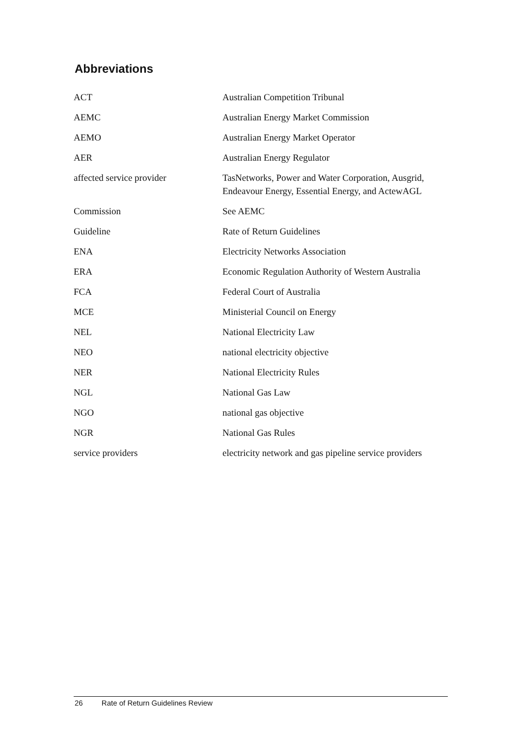Abbreviations
| ACT | Australian Competition Tribunal |
| AEMC | Australian Energy Market Commission |
| AEMO | Australian Energy Market Operator |
| AER | Australian Energy Regulator |
| affected service provider | TasNetworks, Power and Water Corporation, Ausgrid, Endeavour Energy, Essential Energy, and ActewAGL |
| Commission | See AEMC |
| Guideline | Rate of Return Guidelines |
| ENA | Electricity Networks Association |
| ERA | Economic Regulation Authority of Western Australia |
| FCA | Federal Court of Australia |
| MCE | Ministerial Council on Energy |
| NEL | National Electricity Law |
| NEO | national electricity objective |
| NER | National Electricity Rules |
| NGL | National Gas Law |
| NGO | national gas objective |
| NGR | National Gas Rules |
| service providers | electricity network and gas pipeline service providers |
26 Rate of Return Guidelines Review